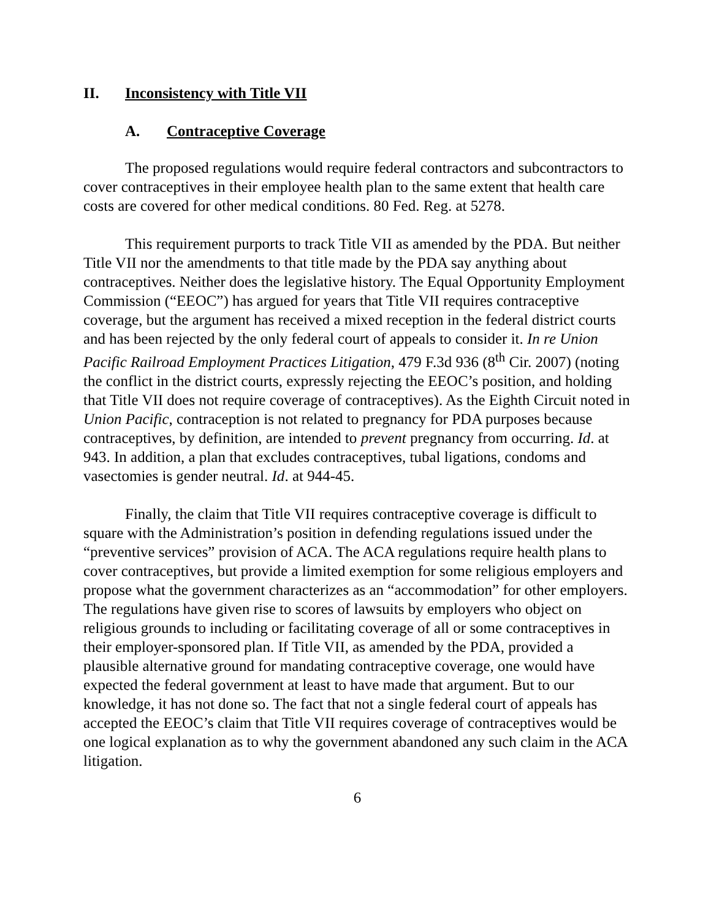II. Inconsistency with Title VII
A. Contraceptive Coverage
The proposed regulations would require federal contractors and subcontractors to cover contraceptives in their employee health plan to the same extent that health care costs are covered for other medical conditions. 80 Fed. Reg. at 5278.
This requirement purports to track Title VII as amended by the PDA. But neither Title VII nor the amendments to that title made by the PDA say anything about contraceptives. Neither does the legislative history. The Equal Opportunity Employment Commission (“EEOC”) has argued for years that Title VII requires contraceptive coverage, but the argument has received a mixed reception in the federal district courts and has been rejected by the only federal court of appeals to consider it. In re Union Pacific Railroad Employment Practices Litigation, 479 F.3d 936 (8<sup>th</sup> Cir. 2007) (noting the conflict in the district courts, expressly rejecting the EEOC’s position, and holding that Title VII does not require coverage of contraceptives). As the Eighth Circuit noted in Union Pacific, contraception is not related to pregnancy for PDA purposes because contraceptives, by definition, are intended to prevent pregnancy from occurring. Id. at 943. In addition, a plan that excludes contraceptives, tubal ligations, condoms and vasectomies is gender neutral. Id. at 944-45.
Finally, the claim that Title VII requires contraceptive coverage is difficult to square with the Administration’s position in defending regulations issued under the “preventive services” provision of ACA. The ACA regulations require health plans to cover contraceptives, but provide a limited exemption for some religious employers and propose what the government characterizes as an “accommodation” for other employers. The regulations have given rise to scores of lawsuits by employers who object on religious grounds to including or facilitating coverage of all or some contraceptives in their employer-sponsored plan. If Title VII, as amended by the PDA, provided a plausible alternative ground for mandating contraceptive coverage, one would have expected the federal government at least to have made that argument. But to our knowledge, it has not done so. The fact that not a single federal court of appeals has accepted the EEOC’s claim that Title VII requires coverage of contraceptives would be one logical explanation as to why the government abandoned any such claim in the ACA litigation.
6